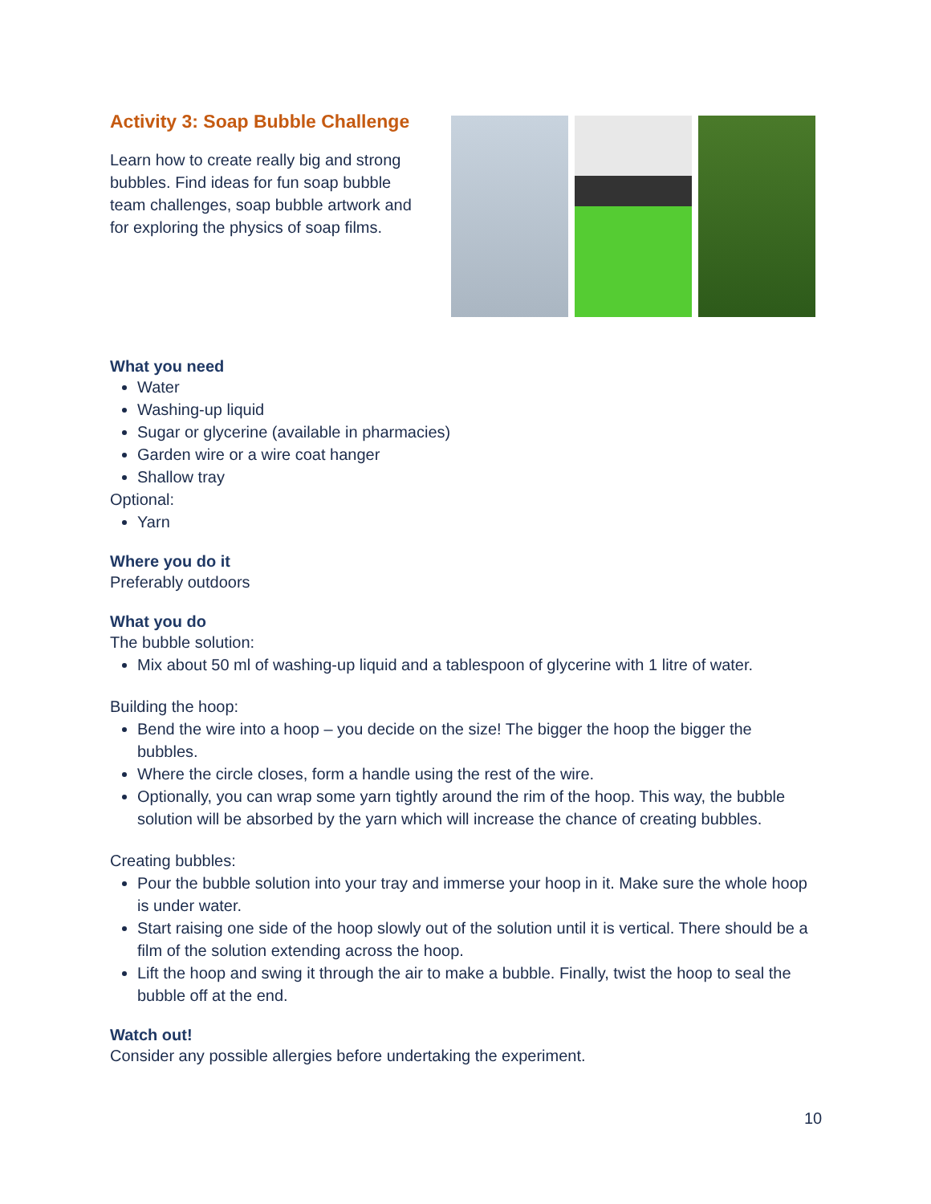Activity 3: Soap Bubble Challenge
Learn how to create really big and strong bubbles. Find ideas for fun soap bubble team challenges, soap bubble artwork and for exploring the physics of soap films.
What you need
Water
Washing-up liquid
Sugar or glycerine (available in pharmacies)
Garden wire or a wire coat hanger
Shallow tray
Optional:
Yarn
Where you do it
Preferably outdoors
What you do
The bubble solution:
Mix about 50 ml of washing-up liquid and a tablespoon of glycerine with 1 litre of water.
Building the hoop:
Bend the wire into a hoop – you decide on the size! The bigger the hoop the bigger the bubbles.
Where the circle closes, form a handle using the rest of the wire.
Optionally, you can wrap some yarn tightly around the rim of the hoop. This way, the bubble solution will be absorbed by the yarn which will increase the chance of creating bubbles.
Creating bubbles:
Pour the bubble solution into your tray and immerse your hoop in it. Make sure the whole hoop is under water.
Start raising one side of the hoop slowly out of the solution until it is vertical. There should be a film of the solution extending across the hoop.
Lift the hoop and swing it through the air to make a bubble. Finally, twist the hoop to seal the bubble off at the end.
Watch out!
Consider any possible allergies before undertaking the experiment.
10